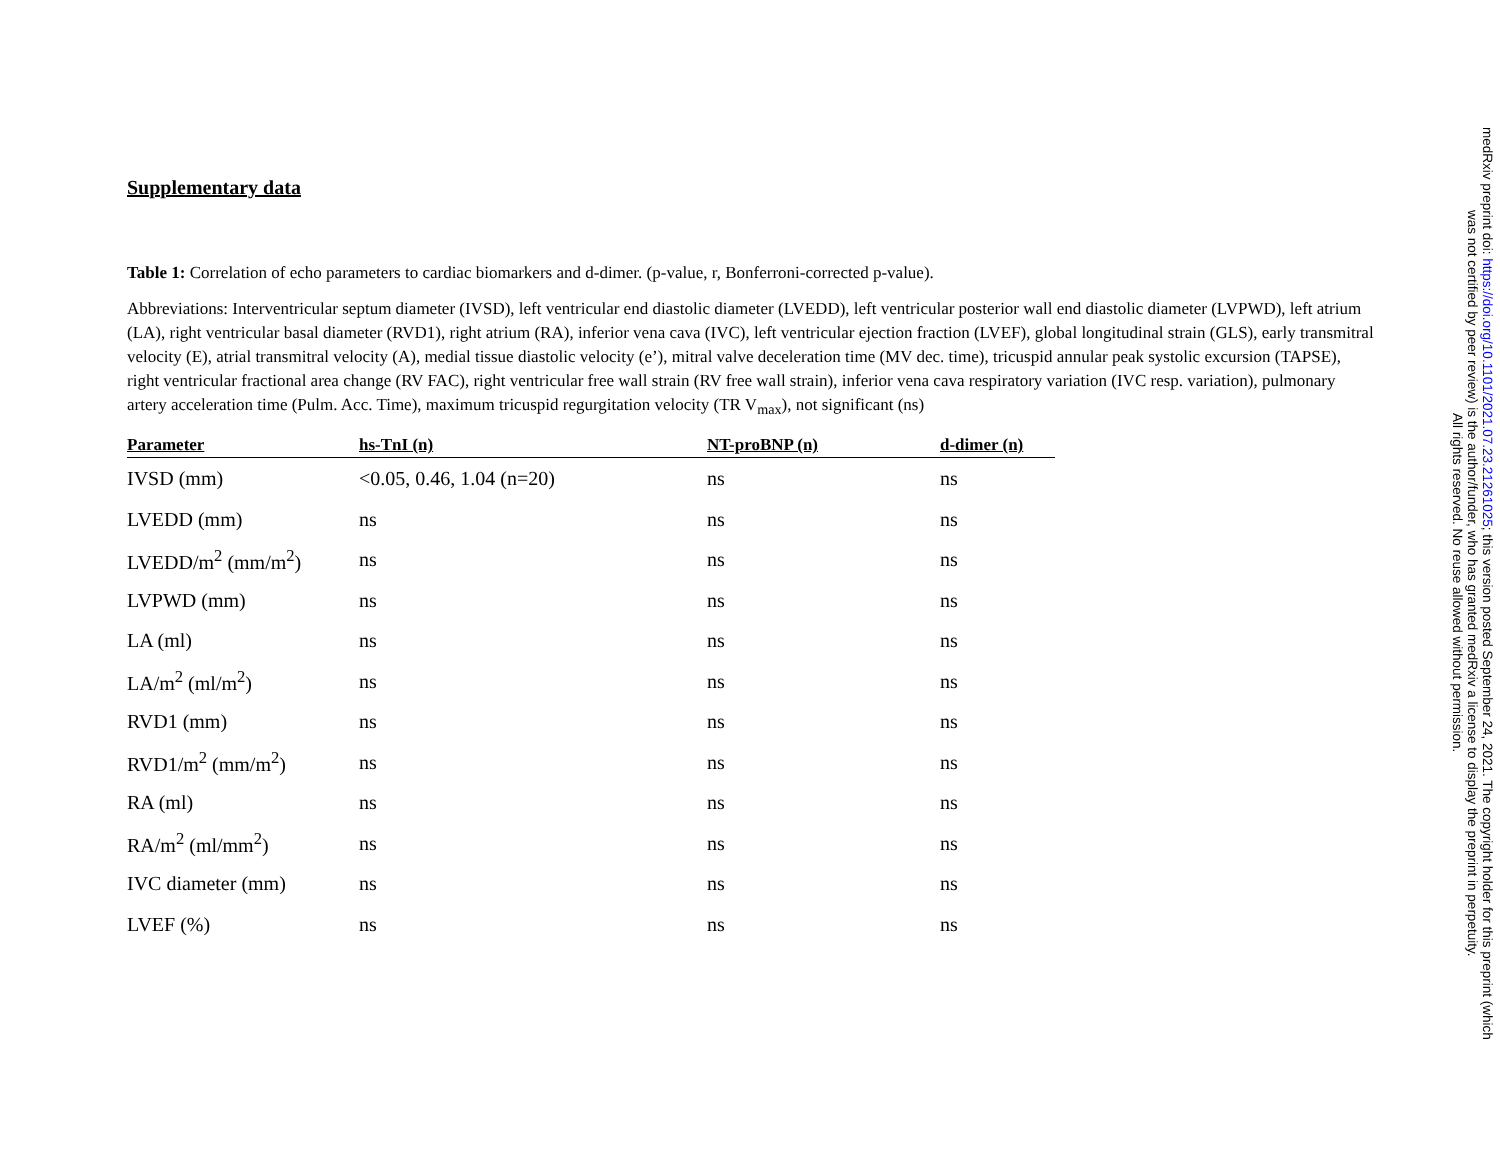Supplementary data
Table 1: Correlation of echo parameters to cardiac biomarkers and d-dimer. (p-value, r, Bonferroni-corrected p-value).
Abbreviations: Interventricular septum diameter (IVSD), left ventricular end diastolic diameter (LVEDD), left ventricular posterior wall end diastolic diameter (LVPWD), left atrium (LA), right ventricular basal diameter (RVD1), right atrium (RA), inferior vena cava (IVC), left ventricular ejection fraction (LVEF), global longitudinal strain (GLS), early transmitral velocity (E), atrial transmitral velocity (A), medial tissue diastolic velocity (e’), mitral valve deceleration time (MV dec. time), tricuspid annular peak systolic excursion (TAPSE), right ventricular fractional area change (RV FAC), right ventricular free wall strain (RV free wall strain), inferior vena cava respiratory variation (IVC resp. variation), pulmonary artery acceleration time (Pulm. Acc. Time), maximum tricuspid regurgitation velocity (TR V<sub>max</sub>), not significant (ns)
| Parameter | hs-TnI (n) | NT-proBNP (n) | d-dimer (n) |
| --- | --- | --- | --- |
| IVSD (mm) | <0.05, 0.46, 1.04 (n=20) | ns | ns |
| LVEDD (mm) | ns | ns | ns |
| LVEDD/m<sup>2</sup> (mm/m<sup>2</sup>) | ns | ns | ns |
| LVPWD (mm) | ns | ns | ns |
| LA (ml) | ns | ns | ns |
| LA/m<sup>2</sup> (ml/m<sup>2</sup>) | ns | ns | ns |
| RVD1 (mm) | ns | ns | ns |
| RVD1/m<sup>2</sup> (mm/m<sup>2</sup>) | ns | ns | ns |
| RA (ml) | ns | ns | ns |
| RA/m<sup>2</sup> (ml/mm<sup>2</sup>) | ns | ns | ns |
| IVC diameter (mm) | ns | ns | ns |
| LVEF (%) | ns | ns | ns |
medRxiv preprint doi: https://doi.org/10.1101/2021.07.23.21261025; this version posted September 24, 2021. The copyright holder for this preprint (which was not certified by peer review) is the author/funder, who has granted medRxiv a license to display the preprint in perpetuity.
All rights reserved. No reuse allowed without permission.